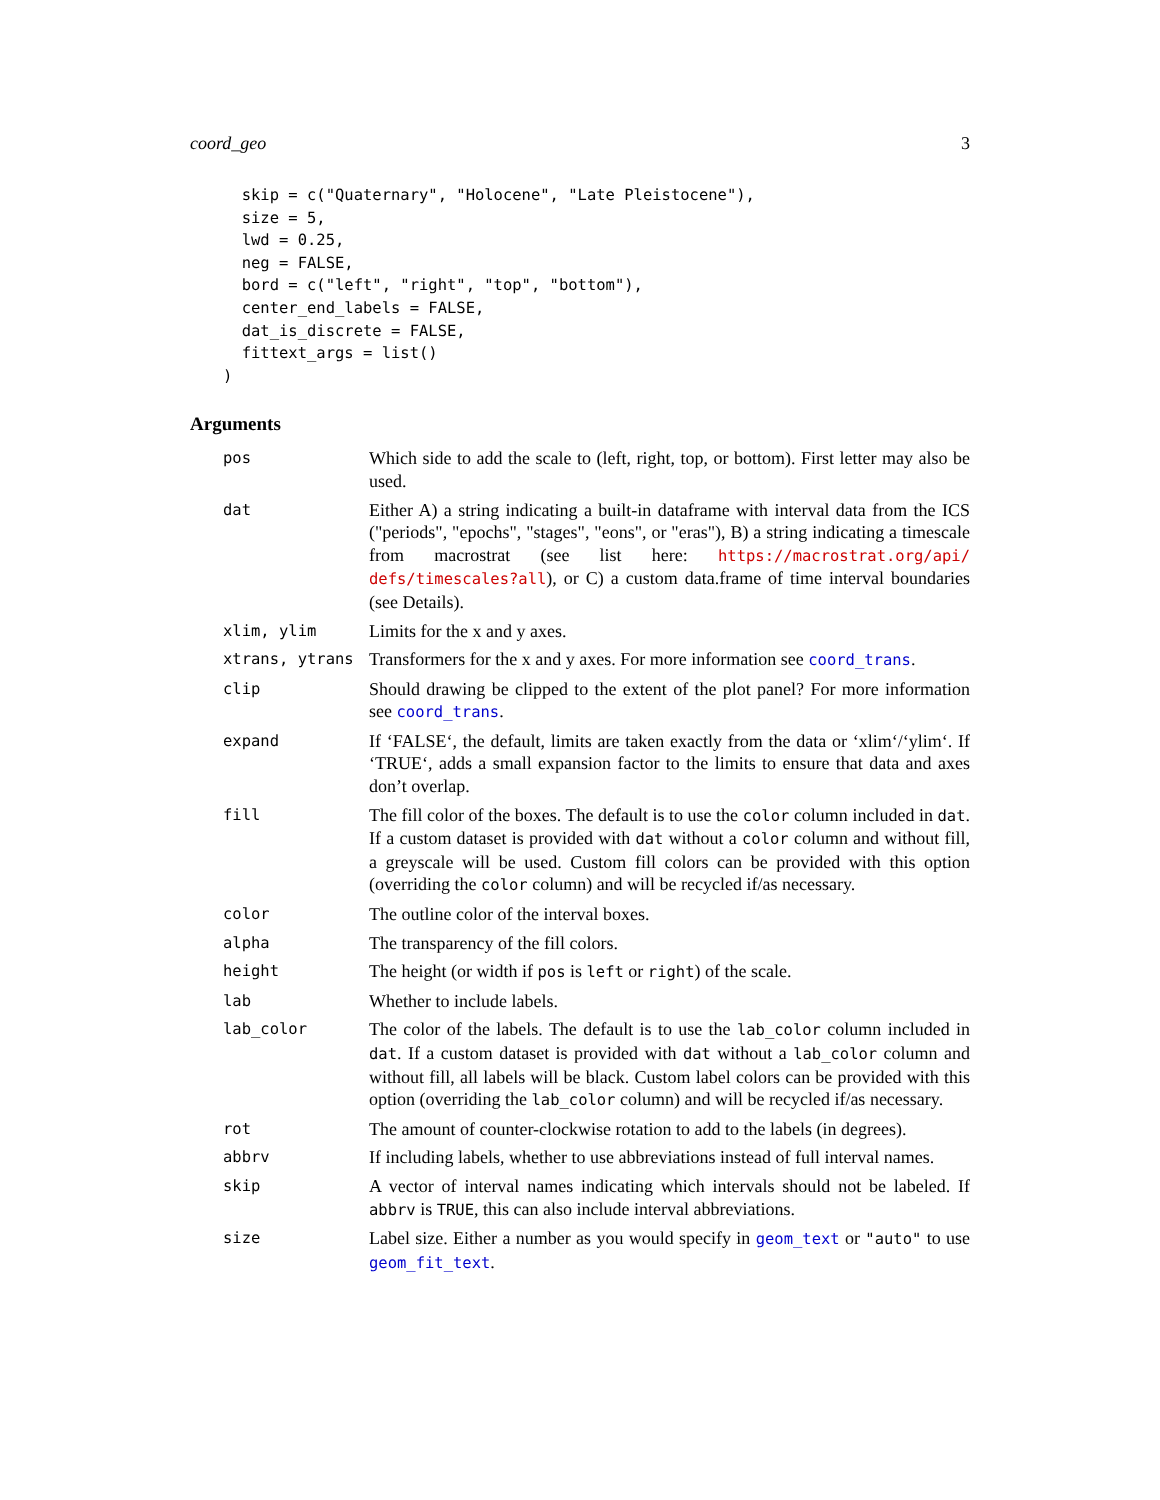coord_geo 3
  skip = c("Quaternary", "Holocene", "Late Pleistocene"),
  size = 5,
  lwd = 0.25,
  neg = FALSE,
  bord = c("left", "right", "top", "bottom"),
  center_end_labels = FALSE,
  dat_is_discrete = FALSE,
  fittext_args = list()
)
Arguments
| pos | Which side to add the scale to (left, right, top, or bottom). First letter may also be used. |
| dat | Either A) a string indicating a built-in dataframe with interval data from the ICS ("periods", "epochs", "stages", "eons", or "eras"), B) a string indicating a timescale from macrostrat (see list here: https://macrostrat.org/api/ defs/timescales?all ), or C) a custom data.frame of time interval boundaries (see Details). |
| xlim, ylim | Limits for the x and y axes. |
| xtrans, ytrans | Transformers for the x and y axes. For more information see coord_trans . |
| clip | Should drawing be clipped to the extent of the plot panel? For more information see coord_trans . |
| expand | If ‘FALSE‘, the default, limits are taken exactly from the data or ‘xlim‘/‘ylim‘. If ‘TRUE‘, adds a small expansion factor to the limits to ensure that data and axes don’t overlap. |
| fill | The fill color of the boxes. The default is to use the color column included in dat . If a custom dataset is provided with dat without a color column and without fill, a greyscale will be used. Custom fill colors can be provided with this option (overriding the color column) and will be recycled if/as necessary. |
| color | The outline color of the interval boxes. |
| alpha | The transparency of the fill colors. |
| height | The height (or width if pos is left or right ) of the scale. |
| lab | Whether to include labels. |
| lab_color | The color of the labels. The default is to use the lab_color column included in dat . If a custom dataset is provided with dat without a lab_color column and without fill, all labels will be black. Custom label colors can be provided with this option (overriding the lab_color column) and will be recycled if/as necessary. |
| rot | The amount of counter-clockwise rotation to add to the labels (in degrees). |
| abbrv | If including labels, whether to use abbreviations instead of full interval names. |
| skip | A vector of interval names indicating which intervals should not be labeled. If abbrv is TRUE , this can also include interval abbreviations. |
| size | Label size. Either a number as you would specify in geom_text or "auto" to use geom_fit_text . |